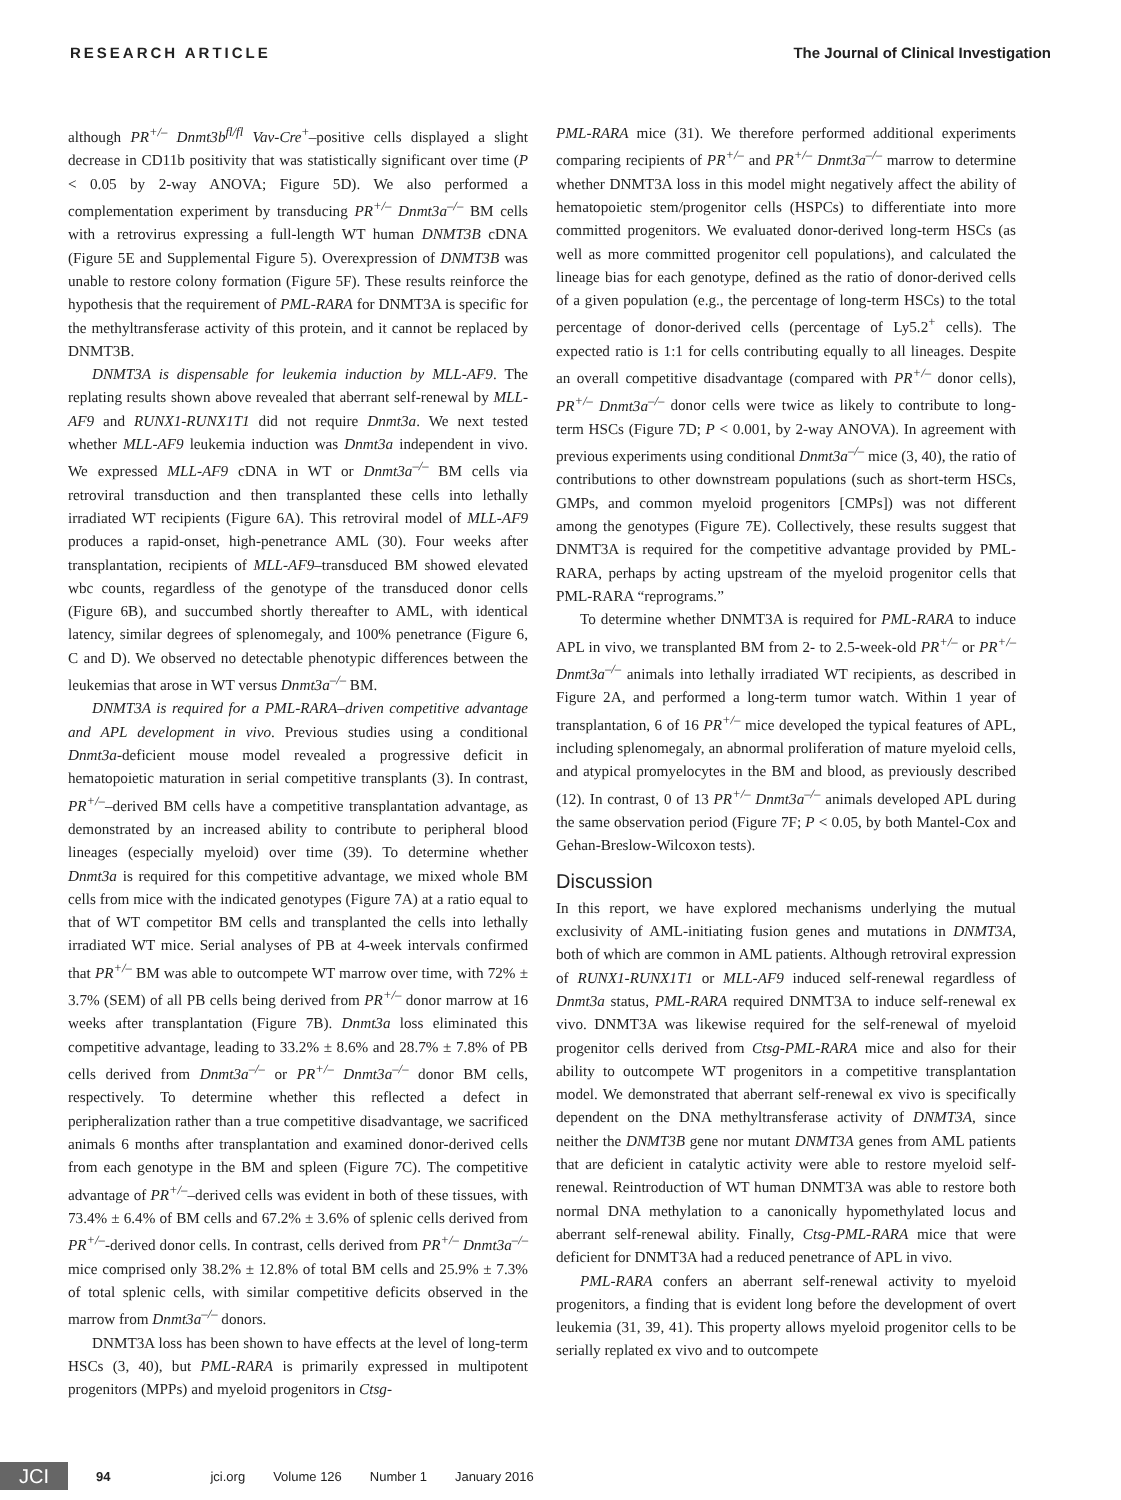RESEARCH ARTICLE The Journal of Clinical Investigation
although PR<sup>+/–</sup> Dnmt3b<sup>fl/fl</sup> Vav-Cre<sup>+</sup>–positive cells displayed a slight decrease in CD11b positivity that was statistically significant over time (P < 0.05 by 2-way ANOVA; Figure 5D). We also performed a complementation experiment by transducing PR<sup>+/–</sup> Dnmt3a<sup>–/–</sup> BM cells with a retrovirus expressing a full-length WT human DNMT3B cDNA (Figure 5E and Supplemental Figure 5). Overexpression of DNMT3B was unable to restore colony formation (Figure 5F). These results reinforce the hypothesis that the requirement of PML-RARA for DNMT3A is specific for the methyltransferase activity of this protein, and it cannot be replaced by DNMT3B.
DNMT3A is dispensable for leukemia induction by MLL-AF9. The replating results shown above revealed that aberrant self-renewal by MLL-AF9 and RUNX1-RUNX1T1 did not require Dnmt3a. We next tested whether MLL-AF9 leukemia induction was Dnmt3a independent in vivo. We expressed MLL-AF9 cDNA in WT or Dnmt3a<sup>–/–</sup> BM cells via retroviral transduction and then transplanted these cells into lethally irradiated WT recipients (Figure 6A). This retroviral model of MLL-AF9 produces a rapid-onset, high-penetrance AML (30). Four weeks after transplantation, recipients of MLL-AF9–transduced BM showed elevated wbc counts, regardless of the genotype of the transduced donor cells (Figure 6B), and succumbed shortly thereafter to AML, with identical latency, similar degrees of splenomegaly, and 100% penetrance (Figure 6, C and D). We observed no detectable phenotypic differences between the leukemias that arose in WT versus Dnmt3a<sup>–/–</sup> BM.
DNMT3A is required for a PML-RARA–driven competitive advantage and APL development in vivo. Previous studies using a conditional Dnmt3a-deficient mouse model revealed a progressive deficit in hematopoietic maturation in serial competitive transplants (3). In contrast, PR<sup>+/–</sup>–derived BM cells have a competitive transplantation advantage, as demonstrated by an increased ability to contribute to peripheral blood lineages (especially myeloid) over time (39). To determine whether Dnmt3a is required for this competitive advantage, we mixed whole BM cells from mice with the indicated genotypes (Figure 7A) at a ratio equal to that of WT competitor BM cells and transplanted the cells into lethally irradiated WT mice. Serial analyses of PB at 4-week intervals confirmed that PR<sup>+/–</sup> BM was able to outcompete WT marrow over time, with 72% ± 3.7% (SEM) of all PB cells being derived from PR<sup>+/–</sup> donor marrow at 16 weeks after transplantation (Figure 7B). Dnmt3a loss eliminated this competitive advantage, leading to 33.2% ± 8.6% and 28.7% ± 7.8% of PB cells derived from Dnmt3a<sup>–/–</sup> or PR<sup>+/–</sup> Dnmt3a<sup>–/–</sup> donor BM cells, respectively. To determine whether this reflected a defect in peripheralization rather than a true competitive disadvantage, we sacrificed animals 6 months after transplantation and examined donor-derived cells from each genotype in the BM and spleen (Figure 7C). The competitive advantage of PR<sup>+/–</sup>–derived cells was evident in both of these tissues, with 73.4% ± 6.4% of BM cells and 67.2% ± 3.6% of splenic cells derived from PR<sup>+/–</sup>-derived donor cells. In contrast, cells derived from PR<sup>+/–</sup> Dnmt3a<sup>–/–</sup> mice comprised only 38.2% ± 12.8% of total BM cells and 25.9% ± 7.3% of total splenic cells, with similar competitive deficits observed in the marrow from Dnmt3a<sup>–/–</sup> donors.
DNMT3A loss has been shown to have effects at the level of long-term HSCs (3, 40), but PML-RARA is primarily expressed in multipotent progenitors (MPPs) and myeloid progenitors in Ctsg-
PML-RARA mice (31). We therefore performed additional experiments comparing recipients of PR<sup>+/–</sup> and PR<sup>+/–</sup> Dnmt3a<sup>–/–</sup> marrow to determine whether DNMT3A loss in this model might negatively affect the ability of hematopoietic stem/progenitor cells (HSPCs) to differentiate into more committed progenitors. We evaluated donor-derived long-term HSCs (as well as more committed progenitor cell populations), and calculated the lineage bias for each genotype, defined as the ratio of donor-derived cells of a given population (e.g., the percentage of long-term HSCs) to the total percentage of donor-derived cells (percentage of Ly5.2<sup>+</sup> cells). The expected ratio is 1:1 for cells contributing equally to all lineages. Despite an overall competitive disadvantage (compared with PR<sup>+/–</sup> donor cells), PR<sup>+/–</sup> Dnmt3a<sup>–/–</sup> donor cells were twice as likely to contribute to long-term HSCs (Figure 7D; P < 0.001, by 2-way ANOVA). In agreement with previous experiments using conditional Dnmt3a<sup>–/–</sup> mice (3, 40), the ratio of contributions to other downstream populations (such as short-term HSCs, GMPs, and common myeloid progenitors [CMPs]) was not different among the genotypes (Figure 7E). Collectively, these results suggest that DNMT3A is required for the competitive advantage provided by PML-RARA, perhaps by acting upstream of the myeloid progenitor cells that PML-RARA “reprograms.”
To determine whether DNMT3A is required for PML-RARA to induce APL in vivo, we transplanted BM from 2- to 2.5-week-old PR<sup>+/–</sup> or PR<sup>+/–</sup>Dnmt3a<sup>–/–</sup> animals into lethally irradiated WT recipients, as described in Figure 2A, and performed a long-term tumor watch. Within 1 year of transplantation, 6 of 16 PR<sup>+/–</sup> mice developed the typical features of APL, including splenomegaly, an abnormal proliferation of mature myeloid cells, and atypical promyelocytes in the BM and blood, as previously described (12). In contrast, 0 of 13 PR<sup>+/–</sup> Dnmt3a<sup>–/–</sup> animals developed APL during the same observation period (Figure 7F; P < 0.05, by both Mantel-Cox and Gehan-Breslow-Wilcoxon tests).
Discussion
In this report, we have explored mechanisms underlying the mutual exclusivity of AML-initiating fusion genes and mutations in DNMT3A, both of which are common in AML patients. Although retroviral expression of RUNX1-RUNX1T1 or MLL-AF9 induced self-renewal regardless of Dnmt3a status, PML-RARA required DNMT3A to induce self-renewal ex vivo. DNMT3A was likewise required for the self-renewal of myeloid progenitor cells derived from Ctsg-PML-RARA mice and also for their ability to outcompete WT progenitors in a competitive transplantation model. We demonstrated that aberrant self-renewal ex vivo is specifically dependent on the DNA methyltransferase activity of DNMT3A, since neither the DNMT3B gene nor mutant DNMT3A genes from AML patients that are deficient in catalytic activity were able to restore myeloid self-renewal. Reintroduction of WT human DNMT3A was able to restore both normal DNA methylation to a canonically hypomethylated locus and aberrant self-renewal ability. Finally, Ctsg-PML-RARA mice that were deficient for DNMT3A had a reduced penetrance of APL in vivo.
PML-RARA confers an aberrant self-renewal activity to myeloid progenitors, a finding that is evident long before the development of overt leukemia (31, 39, 41). This property allows myeloid progenitor cells to be serially replated ex vivo and to outcompete
JCI
94 jci.org Volume 126 Number 1 January 2016